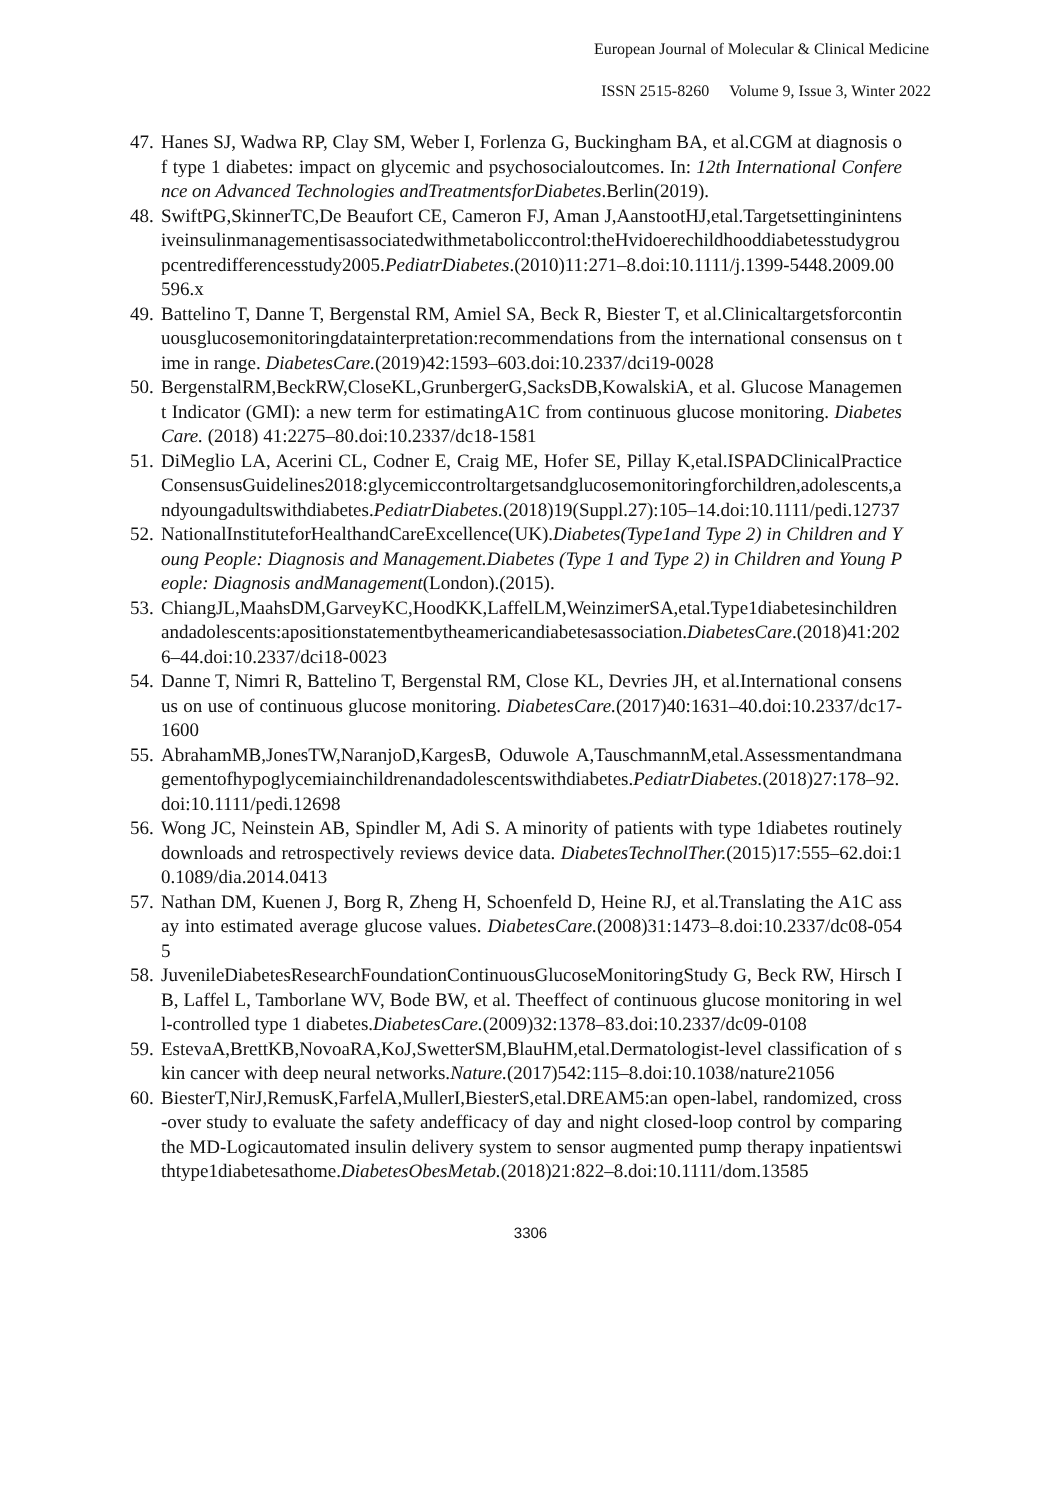European Journal of Molecular & Clinical Medicine
ISSN 2515-8260 Volume 9, Issue 3, Winter 2022
47. Hanes SJ, Wadwa RP, Clay SM, Weber I, Forlenza G, Buckingham BA, et al.CGM at diagnosis of type 1 diabetes: impact on glycemic and psychosocialoutcomes. In: 12th International Conference on Advanced Technologies andTreatmentsforDiabetes.Berlin(2019).
48. SwiftPG,SkinnerTC,De Beaufort CE, Cameron FJ, Aman J,AanstootHJ,etal.Targetsettinginintensiveinsulinmanagementisassociatedwithmetaboliccontrol:theHvidoerechildhooddiabetesstudygroupcentredifferencesstudy2005.PediatrDiabetes.(2010)11:271–8.doi:10.1111/j.1399-5448.2009.00596.x
49. Battelino T, Danne T, Bergenstal RM, Amiel SA, Beck R, Biester T, et al.Clinicaltargetsforcontinuousglucosemonitoringdatainterpretation:recommendations from the international consensus on time in range. DiabetesCare.(2019)42:1593–603.doi:10.2337/dci19-0028
50. BergenstalRM,BeckRW,CloseKL,GrunbergerG,SacksDB,KowalskiA, et al. Glucose Management Indicator (GMI): a new term for estimatingA1C from continuous glucose monitoring. Diabetes Care. (2018) 41:2275–80.doi:10.2337/dc18-1581
51. DiMeglio LA, Acerini CL, Codner E, Craig ME, Hofer SE, Pillay K,etal.ISPADClinicalPracticeConsensusGuidelines2018:glycemiccontroltargetsandglucosemonitoringforchildren,adolescents,andyoungadultswithdiabetes.PediatrDiabetes.(2018)19(Suppl.27):105–14.doi:10.1111/pedi.12737
52. NationalInstituteforHealthandCareExcellence(UK).Diabetes(Type1and Type 2) in Children and Young People: Diagnosis and Management.Diabetes (Type 1 and Type 2) in Children and Young People: Diagnosis andManagement(London).(2015).
53. ChiangJL,MaahsDM,GarveyKC,HoodKK,LaffelLM,WeinzimerSA,etal.Type1diabetesinchildrenandadolescents:apositionstatementbytheamericandiabetesassociation.DiabetesCare.(2018)41:2026–44.doi:10.2337/dci18-0023
54. Danne T, Nimri R, Battelino T, Bergenstal RM, Close KL, Devries JH, et al.International consensus on use of continuous glucose monitoring. DiabetesCare.(2017)40:1631–40.doi:10.2337/dc17-1600
55. AbrahamMB,JonesTW,NaranjoD,KargesB, Oduwole A,TauschmannM,etal.Assessmentandmanagementofhypoglycemiainchildrenandadolescentswithdiabetes.PediatrDiabetes.(2018)27:178–92.doi:10.1111/pedi.12698
56. Wong JC, Neinstein AB, Spindler M, Adi S. A minority of patients with type 1diabetes routinely downloads and retrospectively reviews device data. DiabetesTechnolTher.(2015)17:555–62.doi:10.1089/dia.2014.0413
57. Nathan DM, Kuenen J, Borg R, Zheng H, Schoenfeld D, Heine RJ, et al.Translating the A1C assay into estimated average glucose values. DiabetesCare.(2008)31:1473–8.doi:10.2337/dc08-0545
58. JuvenileDiabetesResearchFoundationContinuousGlucoseMonitoringStudy G, Beck RW, Hirsch IB, Laffel L, Tamborlane WV, Bode BW, et al. Theeffect of continuous glucose monitoring in well-controlled type 1 diabetes.DiabetesCare.(2009)32:1378–83.doi:10.2337/dc09-0108
59. EstevaA,BrettKB,NovoaRA,KoJ,SwetterSM,BlauHM,etal.Dermatologist-level classification of skin cancer with deep neural networks.Nature.(2017)542:115–8.doi:10.1038/nature21056
60. BiesterT,NirJ,RemusK,FarfelA,MullerI,BiesterS,etal.DREAM5:an open-label, randomized, cross-over study to evaluate the safety andefficacy of day and night closed-loop control by comparing the MD-Logicautomated insulin delivery system to sensor augmented pump therapy inpatientswithtype1diabetesathome.DiabetesObesMetab.(2018)21:822–8.doi:10.1111/dom.13585
3306